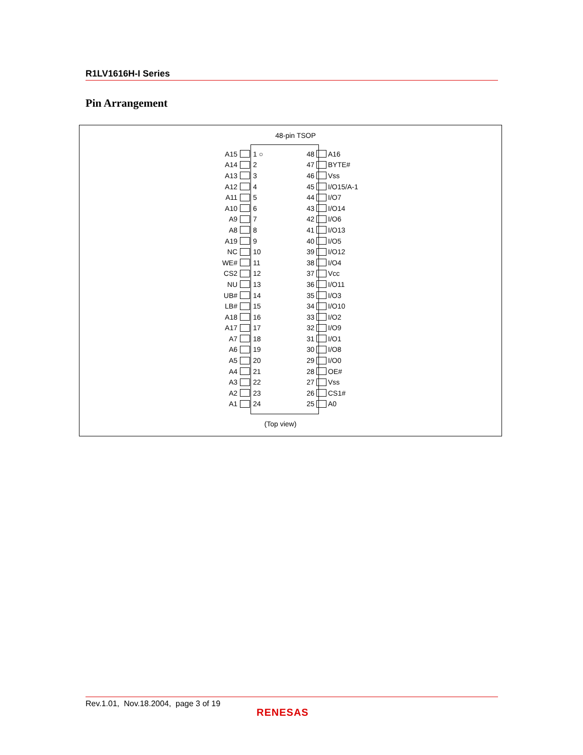R1LV1616H-I Series
Pin Arrangement
48-pin TSOP
A15 1 ○ 48 A16
A14 2 47 BYTE#
A13 3 46 Vss
A12 4 45 I/O15/A-1
A11 5 44 I/O7
A10 6 43 I/O14
A9 7 42 I/O6
A8 8 41 I/O13
A19 9 40 I/O5
NC 10 39 I/O12
WE# 11 38 I/O4
CS2 12 37 Vcc
NU 13 36 I/O11
UB# 14 35 I/O3
LB# 15 34 I/O10
A18 16 33 I/O2
A17 17 32 I/O9
A7 18 31 I/O1
A6 19 30 I/O8
A5 20 29 I/O0
A4 21 28 OE#
A3 22 27 Vss
A2 23 26 CS1#
A1 24 25 A0
(Top view)
Rev.1.01, Nov.18.2004, page 3 of 19
RENESAS